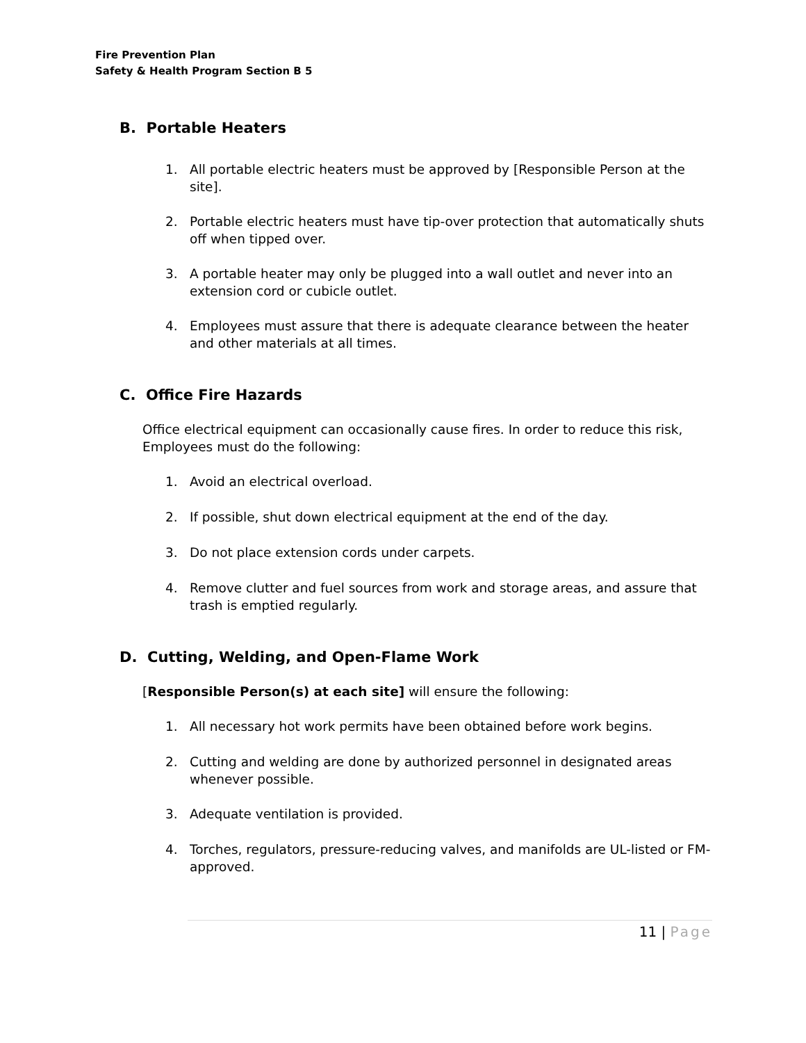Fire Prevention Plan
Safety & Health Program Section B 5
B. Portable Heaters
1. All portable electric heaters must be approved by [Responsible Person at the site].
2. Portable electric heaters must have tip-over protection that automatically shuts off when tipped over.
3. A portable heater may only be plugged into a wall outlet and never into an extension cord or cubicle outlet.
4. Employees must assure that there is adequate clearance between the heater and other materials at all times.
C. Office Fire Hazards
Office electrical equipment can occasionally cause fires. In order to reduce this risk, Employees must do the following:
1. Avoid an electrical overload.
2. If possible, shut down electrical equipment at the end of the day.
3. Do not place extension cords under carpets.
4. Remove clutter and fuel sources from work and storage areas, and assure that trash is emptied regularly.
D. Cutting, Welding, and Open-Flame Work
[Responsible Person(s) at each site] will ensure the following:
1. All necessary hot work permits have been obtained before work begins.
2. Cutting and welding are done by authorized personnel in designated areas whenever possible.
3. Adequate ventilation is provided.
4. Torches, regulators, pressure-reducing valves, and manifolds are UL-listed or FM-approved.
11 | Page